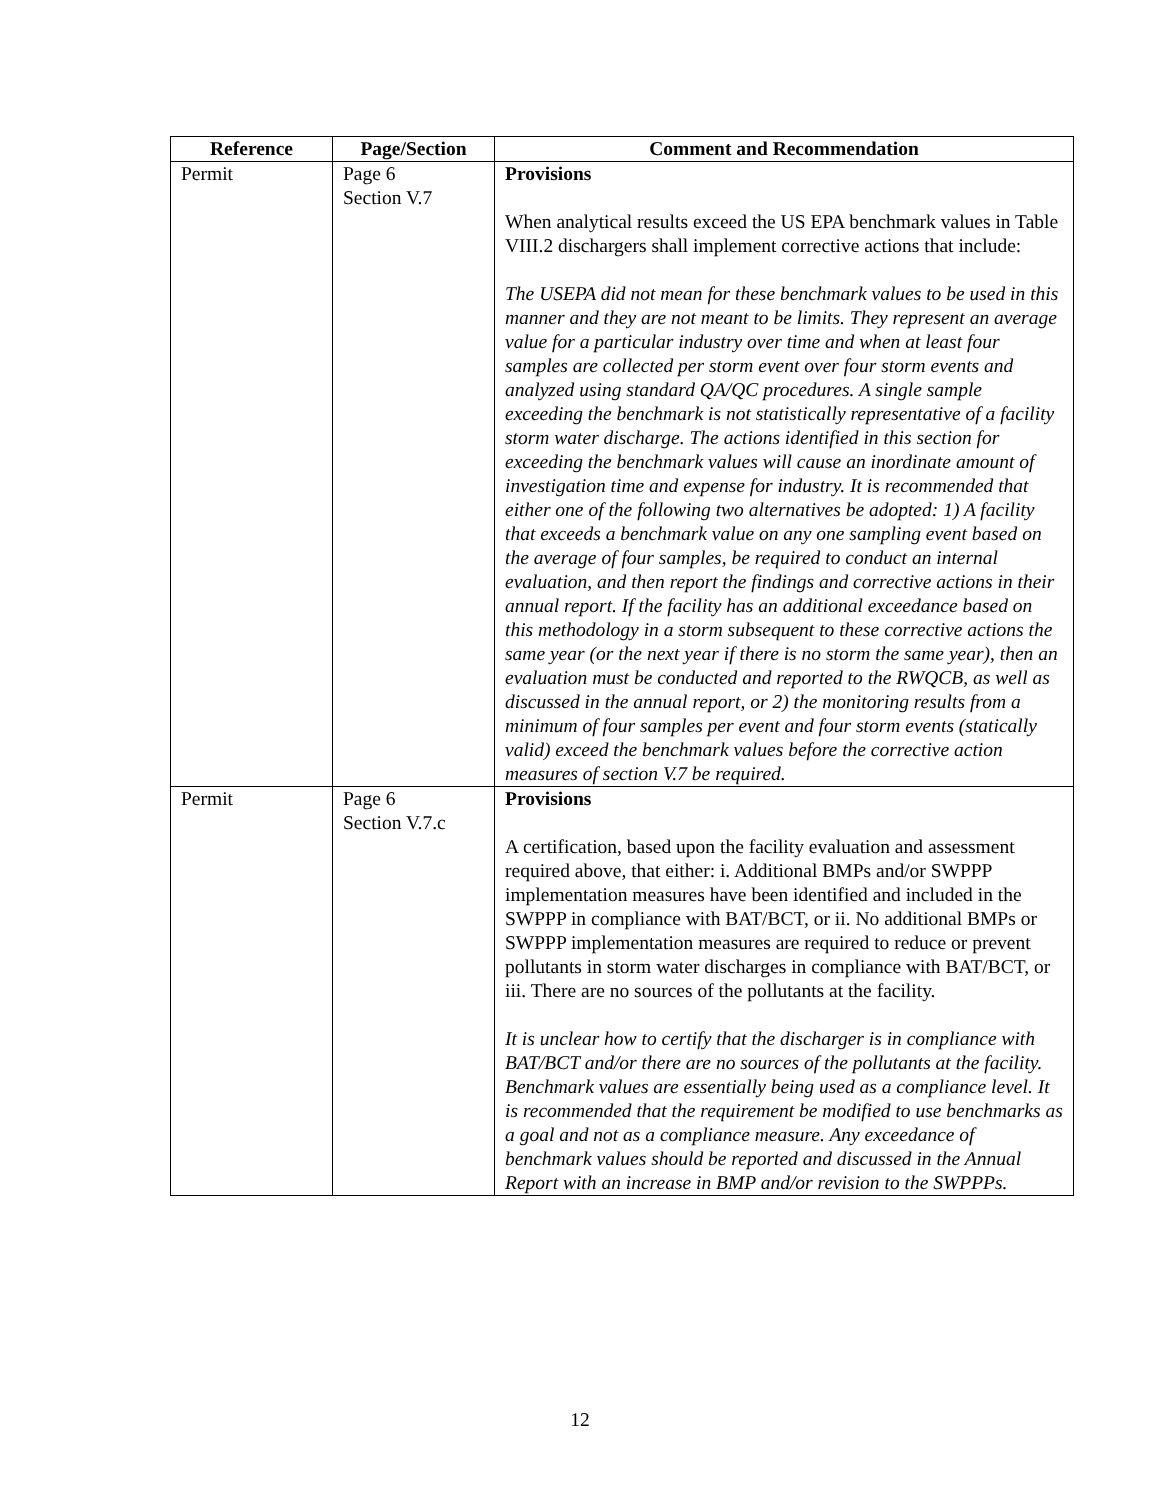| Reference | Page/Section | Comment and Recommendation |
| --- | --- | --- |
| Permit | Page 6 Section V.7 | Provisions When analytical results exceed the US EPA benchmark values in Table VIII.2 dischargers shall implement corrective actions that include: The USEPA did not mean for these benchmark values to be used in this manner and they are not meant to be limits. They represent an average value for a particular industry over time and when at least four samples are collected per storm event over four storm events and analyzed using standard QA/QC procedures. A single sample exceeding the benchmark is not statistically representative of a facility storm water discharge. The actions identified in this section for exceeding the benchmark values will cause an inordinate amount of investigation time and expense for industry. It is recommended that either one of the following two alternatives be adopted: 1) A facility that exceeds a benchmark value on any one sampling event based on the average of four samples, be required to conduct an internal evaluation, and then report the findings and corrective actions in their annual report. If the facility has an additional exceedance based on this methodology in a storm subsequent to these corrective actions the same year (or the next year if there is no storm the same year), then an evaluation must be conducted and reported to the RWQCB, as well as discussed in the annual report, or 2) the monitoring results from a minimum of four samples per event and four storm events (statically valid) exceed the benchmark values before the corrective action measures of section V.7 be required. |
| Permit | Page 6 Section V.7.c | Provisions A certification, based upon the facility evaluation and assessment required above, that either: i. Additional BMPs and/or SWPPP implementation measures have been identified and included in the SWPPP in compliance with BAT/BCT, or ii. No additional BMPs or SWPPP implementation measures are required to reduce or prevent pollutants in storm water discharges in compliance with BAT/BCT, or iii. There are no sources of the pollutants at the facility. It is unclear how to certify that the discharger is in compliance with BAT/BCT and/or there are no sources of the pollutants at the facility. Benchmark values are essentially being used as a compliance level. It is recommended that the requirement be modified to use benchmarks as a goal and not as a compliance measure. Any exceedance of benchmark values should be reported and discussed in the Annual Report with an increase in BMP and/or revision to the SWPPPs. |
12